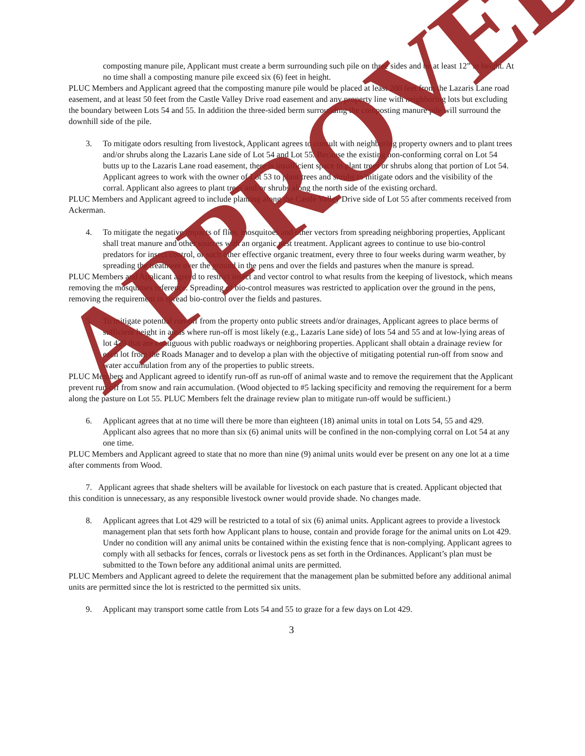composting manure pile, Applicant must create a berm surrounding such pile on three sides and be at least 12” in height. At no time shall a composting manure pile exceed six (6) feet in height.
PLUC Members and Applicant agreed that the composting manure pile would be placed at least 200 feet from the Lazaris Lane road easement, and at least 50 feet from the Castle Valley Drive road easement and any property line with neighboring lots but excluding the boundary between Lots 54 and 55. In addition the three-sided berm surrounding the composting manure pile will surround the downhill side of the pile.
3. To mitigate odors resulting from livestock, Applicant agrees to consult with neighboring property owners and to plant trees and/or shrubs along the Lazaris Lane side of Lot 54 and Lot 55. Because the existing non-conforming corral on Lot 54 butts up to the Lazaris Lane road easement, there is insufficient space to plant trees or shrubs along that portion of Lot 54. Applicant agrees to work with the owner of Lot 53 to plant trees and shrubs to mitigate odors and the visibility of the corral. Applicant also agrees to plant trees and/or shrubs along the north side of the existing orchard.
PLUC Members and Applicant agreed to include planting along the Castle Valley Drive side of Lot 55 after comments received from Ackerman.
4. To mitigate the negative impacts of flies, mosquitoes and other vectors from spreading neighboring properties, Applicant shall treat manure and other sources with an organic pest treatment. Applicant agrees to continue to use bio-control predators for insect control, or such other effective organic treatment, every three to four weeks during warm weather, by spreading the treatment over the ground in the pens and over the fields and pastures when the manure is spread.
PLUC Members and Applicant agreed to restrict insect and vector control to what results from the keeping of livestock, which means removing the mosquitoes reference. Spreading of bio-control measures was restricted to application over the ground in the pens, removing the requirement to spread bio-control over the fields and pastures.
5. To mitigate potential run-off from the property onto public streets and/or drainages, Applicant agrees to place berms of sufficient height in areas where run-off is most likely (e.g., Lazaris Lane side) of lots 54 and 55 and at low-lying areas of lot 429 that are contiguous with public roadways or neighboring properties. Applicant shall obtain a drainage review for each lot from the Roads Manager and to develop a plan with the objective of mitigating potential run-off from snow and water accumulation from any of the properties to public streets.
PLUC Members and Applicant agreed to identify run-off as run-off of animal waste and to remove the requirement that the Applicant prevent run-off from snow and rain accumulation. (Wood objected to #5 lacking specificity and removing the requirement for a berm along the pasture on Lot 55. PLUC Members felt the drainage review plan to mitigate run-off would be sufficient.)
6. Applicant agrees that at no time will there be more than eighteen (18) animal units in total on Lots 54, 55 and 429. Applicant also agrees that no more than six (6) animal units will be confined in the non-complying corral on Lot 54 at any one time.
PLUC Members and Applicant agreed to state that no more than nine (9) animal units would ever be present on any one lot at a time after comments from Wood.
7. Applicant agrees that shade shelters will be available for livestock on each pasture that is created. Applicant objected that this condition is unnecessary, as any responsible livestock owner would provide shade. No changes made.
8. Applicant agrees that Lot 429 will be restricted to a total of six (6) animal units. Applicant agrees to provide a livestock management plan that sets forth how Applicant plans to house, contain and provide forage for the animal units on Lot 429. Under no condition will any animal units be contained within the existing fence that is non-complying. Applicant agrees to comply with all setbacks for fences, corrals or livestock pens as set forth in the Ordinances. Applicant’s plan must be submitted to the Town before any additional animal units are permitted.
PLUC Members and Applicant agreed to delete the requirement that the management plan be submitted before any additional animal units are permitted since the lot is restricted to the permitted six units.
9. Applicant may transport some cattle from Lots 54 and 55 to graze for a few days on Lot 429.
3
APPROVED